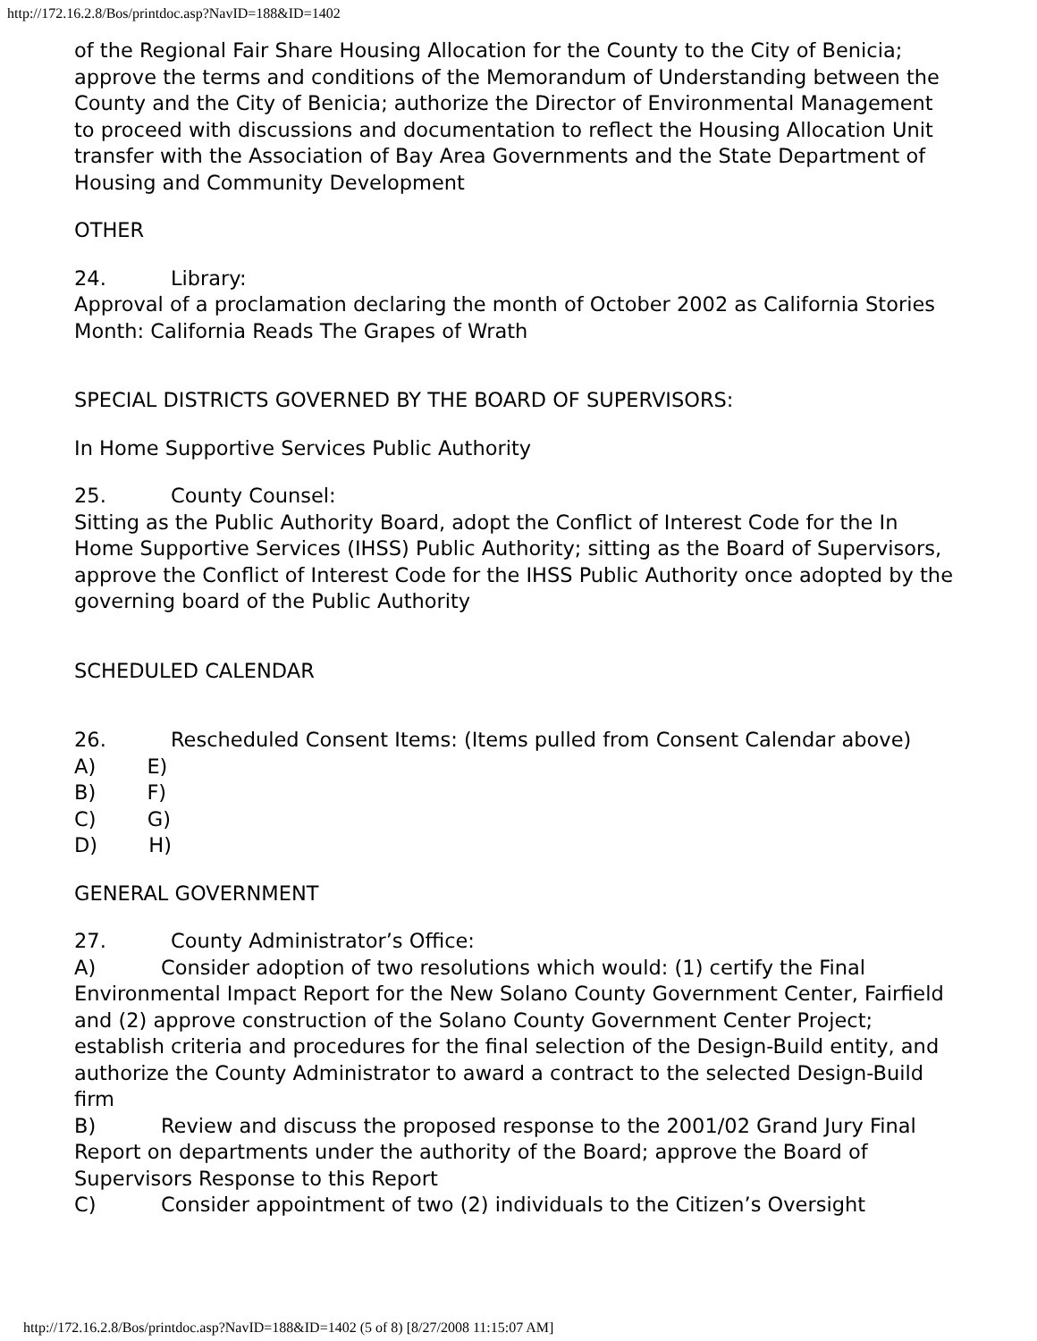http://172.16.2.8/Bos/printdoc.asp?NavID=188&ID=1402
of the Regional Fair Share Housing Allocation for the County to the City of Benicia; approve the terms and conditions of the Memorandum of Understanding between the County and the City of Benicia; authorize the Director of Environmental Management to proceed with discussions and documentation to reflect the Housing Allocation Unit transfer with the Association of Bay Area Governments and the State Department of Housing and Community Development
OTHER
24. Library:
Approval of a proclamation declaring the month of October 2002 as California Stories Month: California Reads The Grapes of Wrath
SPECIAL DISTRICTS GOVERNED BY THE BOARD OF SUPERVISORS:
In Home Supportive Services Public Authority
25. County Counsel:
Sitting as the Public Authority Board, adopt the Conflict of Interest Code for the In Home Supportive Services (IHSS) Public Authority; sitting as the Board of Supervisors, approve the Conflict of Interest Code for the IHSS Public Authority once adopted by the governing board of the Public Authority
SCHEDULED CALENDAR
26. Rescheduled Consent Items: (Items pulled from Consent Calendar above)
A) E)
B) F)
C) G)
D) H)
GENERAL GOVERNMENT
27. County Administrator’s Office:
A) Consider adoption of two resolutions which would: (1) certify the Final Environmental Impact Report for the New Solano County Government Center, Fairfield and (2) approve construction of the Solano County Government Center Project; establish criteria and procedures for the final selection of the Design-Build entity, and authorize the County Administrator to award a contract to the selected Design-Build firm
B) Review and discuss the proposed response to the 2001/02 Grand Jury Final Report on departments under the authority of the Board; approve the Board of Supervisors Response to this Report
C) Consider appointment of two (2) individuals to the Citizen’s Oversight
http://172.16.2.8/Bos/printdoc.asp?NavID=188&ID=1402 (5 of 8) [8/27/2008 11:15:07 AM]